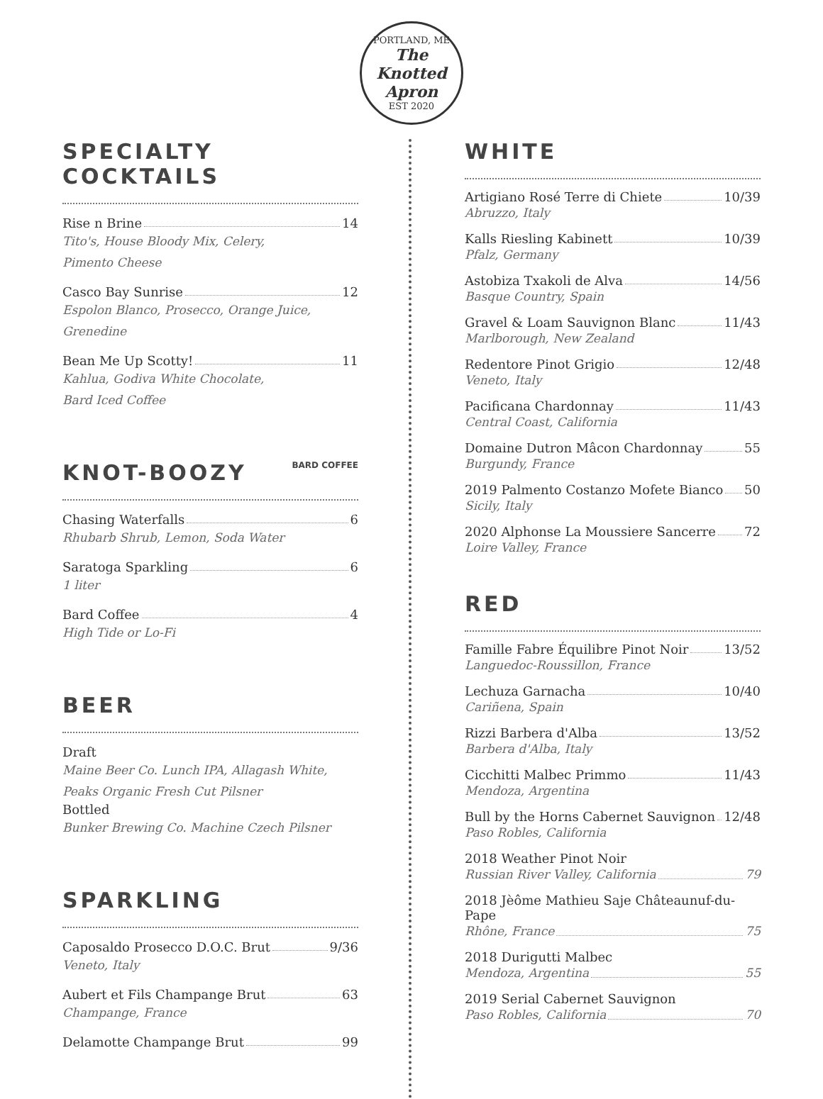PORTLAND, ME
The Knotted Apron
EST 2020
SPECIALTY COCKTAILS
Rise n Brine 14
Tito's, House Bloody Mix, Celery,
Pimento Cheese
Casco Bay Sunrise 12
Espolon Blanco, Prosecco, Orange Juice,
Grenedine
Bean Me Up Scotty! 11
Kahlua, Godiva White Chocolate,
Bard Iced Coffee
KNOT-BOOZY BARD COFFEE
Chasing Waterfalls 6
Rhubarb Shrub, Lemon, Soda Water
Saratoga Sparkling 6
1 liter
Bard Coffee 4
High Tide or Lo-Fi
BEER
Draft
Maine Beer Co. Lunch IPA, Allagash White,
Peaks Organic Fresh Cut Pilsner
Bottled
Bunker Brewing Co. Machine Czech Pilsner
SPARKLING
Caposaldo Prosecco D.O.C. Brut 9/36
Veneto, Italy
Aubert et Fils Champange Brut 63
Champange, France
Delamotte Champange Brut 99
WHITE
Artigiano Rosé Terre di Chiete 10/39
Abruzzo, Italy
Kalls Riesling Kabinett 10/39
Pfalz, Germany
Astobiza Txakoli de Alva 14/56
Basque Country, Spain
Gravel & Loam Sauvignon Blanc 11/43
Marlborough, New Zealand
Redentore Pinot Grigio 12/48
Veneto, Italy
Pacificana Chardonnay 11/43
Central Coast, California
Domaine Dutron Mâcon Chardonnay 55
Burgundy, France
2019 Palmento Costanzo Mofete Bianco 50
Sicily, Italy
2020 Alphonse La Moussiere Sancerre 72
Loire Valley, France
RED
Famille Fabre Équilibre Pinot Noir 13/52
Languedoc-Roussillon, France
Lechuza Garnacha 10/40
Cariñena, Spain
Rizzi Barbera d'Alba 13/52
Barbera d'Alba, Italy
Cicchitti Malbec Primmo 11/43
Mendoza, Argentina
Bull by the Horns Cabernet Sauvignon 12/48
Paso Robles, California
2018 Weather Pinot Noir
Russian River Valley, California 79
2018 Jèôme Mathieu Saje Châteaunuf-du-Pape
Rhône, France 75
2018 Durigutti Malbec
Mendoza, Argentina 55
2019 Serial Cabernet Sauvignon
Paso Robles, California 70